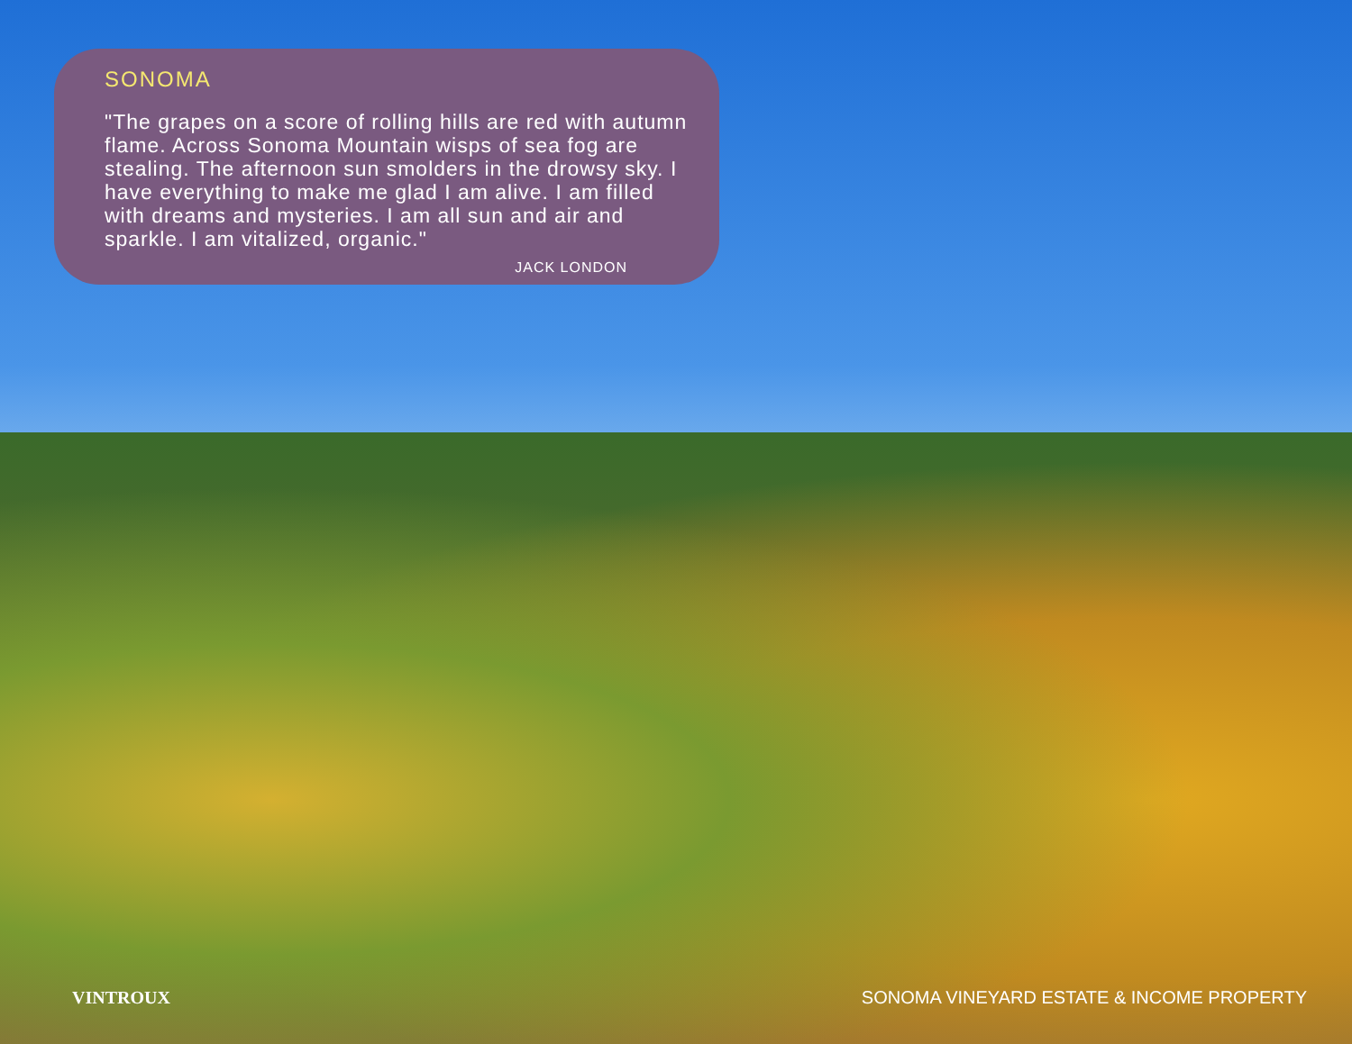SONOMA
"The grapes on a score of rolling hills are red with autumn flame. Across Sonoma Mountain wisps of sea fog are stealing. The afternoon sun smolders in the drowsy sky. I have everything to make me glad I am alive. I am filled with dreams and mysteries. I am all sun and air and sparkle. I am vitalized, organic."
JACK LONDON
VINTROUX SONOMA VINEYARD ESTATE & INCOME PROPERTY